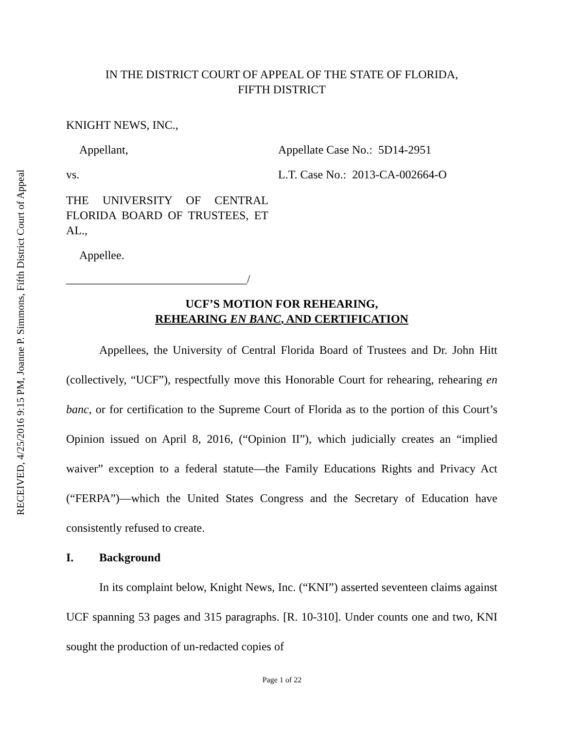RECEIVED, 4/25/2016 9:15 PM, Joanne P. Simmons, Fifth District Court of Appeal
IN THE DISTRICT COURT OF APPEAL OF THE STATE OF FLORIDA,
FIFTH DISTRICT
KNIGHT NEWS, INC.,
Appellant, Appellate Case No.: 5D14-2951
vs. L.T. Case No.: 2013-CA-002664-O
THE UNIVERSITY OF CENTRAL FLORIDA BOARD OF TRUSTEES, ET AL.,
Appellee.
_______________________________/
UCF’S MOTION FOR REHEARING,
REHEARING EN BANC, AND CERTIFICATION
Appellees, the University of Central Florida Board of Trustees and Dr. John Hitt (collectively, “UCF”), respectfully move this Honorable Court for rehearing, rehearing en banc, or for certification to the Supreme Court of Florida as to the portion of this Court’s Opinion issued on April 8, 2016, (“Opinion II”), which judicially creates an “implied waiver” exception to a federal statute—the Family Educations Rights and Privacy Act (“FERPA”)—which the United States Congress and the Secretary of Education have consistently refused to create.
I. Background
In its complaint below, Knight News, Inc. (“KNI”) asserted seventeen claims against UCF spanning 53 pages and 315 paragraphs. [R. 10-310]. Under counts one and two, KNI sought the production of un-redacted copies of
Page 1 of 22